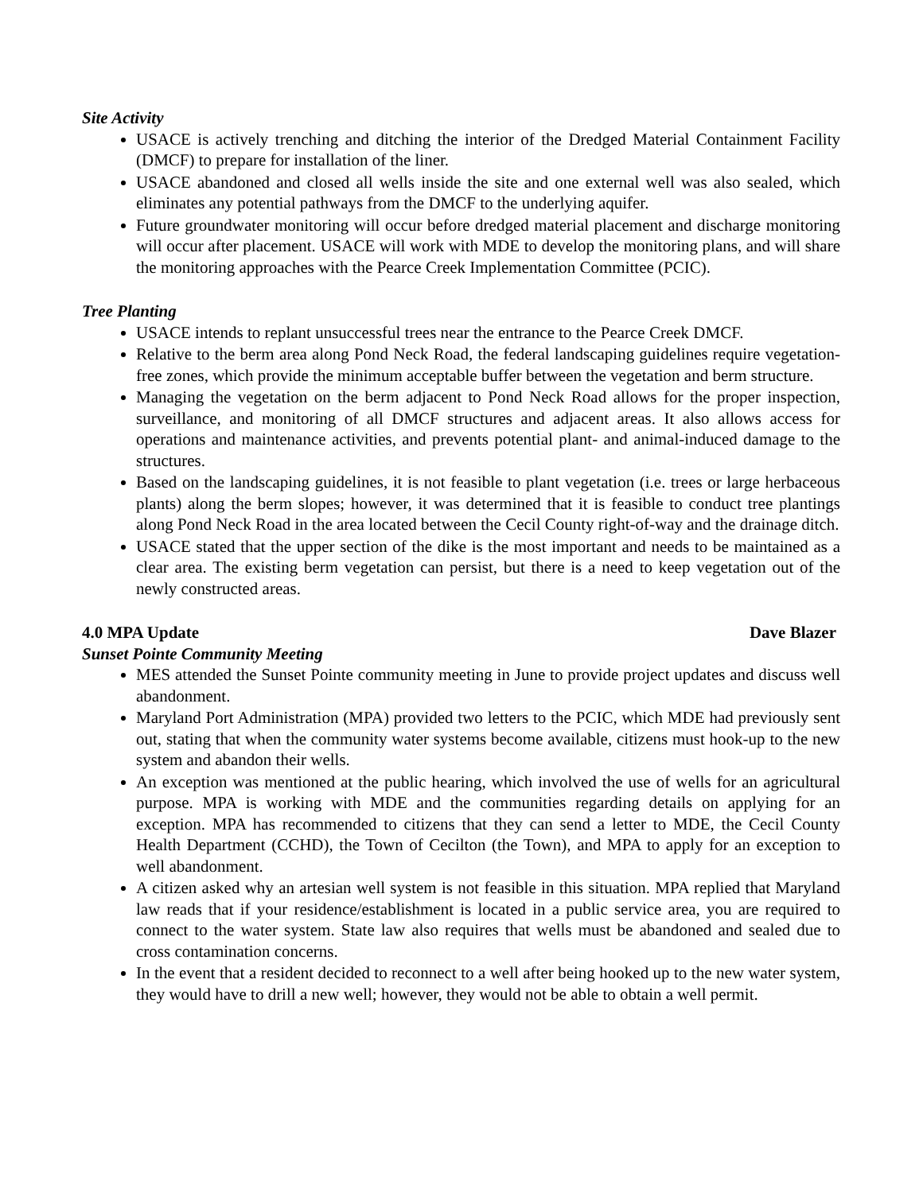Site Activity
USACE is actively trenching and ditching the interior of the Dredged Material Containment Facility (DMCF) to prepare for installation of the liner.
USACE abandoned and closed all wells inside the site and one external well was also sealed, which eliminates any potential pathways from the DMCF to the underlying aquifer.
Future groundwater monitoring will occur before dredged material placement and discharge monitoring will occur after placement. USACE will work with MDE to develop the monitoring plans, and will share the monitoring approaches with the Pearce Creek Implementation Committee (PCIC).
Tree Planting
USACE intends to replant unsuccessful trees near the entrance to the Pearce Creek DMCF.
Relative to the berm area along Pond Neck Road, the federal landscaping guidelines require vegetation-free zones, which provide the minimum acceptable buffer between the vegetation and berm structure.
Managing the vegetation on the berm adjacent to Pond Neck Road allows for the proper inspection, surveillance, and monitoring of all DMCF structures and adjacent areas. It also allows access for operations and maintenance activities, and prevents potential plant- and animal-induced damage to the structures.
Based on the landscaping guidelines, it is not feasible to plant vegetation (i.e. trees or large herbaceous plants) along the berm slopes; however, it was determined that it is feasible to conduct tree plantings along Pond Neck Road in the area located between the Cecil County right-of-way and the drainage ditch.
USACE stated that the upper section of the dike is the most important and needs to be maintained as a clear area. The existing berm vegetation can persist, but there is a need to keep vegetation out of the newly constructed areas.
4.0 MPA Update Dave Blazer
Sunset Pointe Community Meeting
MES attended the Sunset Pointe community meeting in June to provide project updates and discuss well abandonment.
Maryland Port Administration (MPA) provided two letters to the PCIC, which MDE had previously sent out, stating that when the community water systems become available, citizens must hook-up to the new system and abandon their wells.
An exception was mentioned at the public hearing, which involved the use of wells for an agricultural purpose. MPA is working with MDE and the communities regarding details on applying for an exception. MPA has recommended to citizens that they can send a letter to MDE, the Cecil County Health Department (CCHD), the Town of Cecilton (the Town), and MPA to apply for an exception to well abandonment.
A citizen asked why an artesian well system is not feasible in this situation. MPA replied that Maryland law reads that if your residence/establishment is located in a public service area, you are required to connect to the water system. State law also requires that wells must be abandoned and sealed due to cross contamination concerns.
In the event that a resident decided to reconnect to a well after being hooked up to the new water system, they would have to drill a new well; however, they would not be able to obtain a well permit.